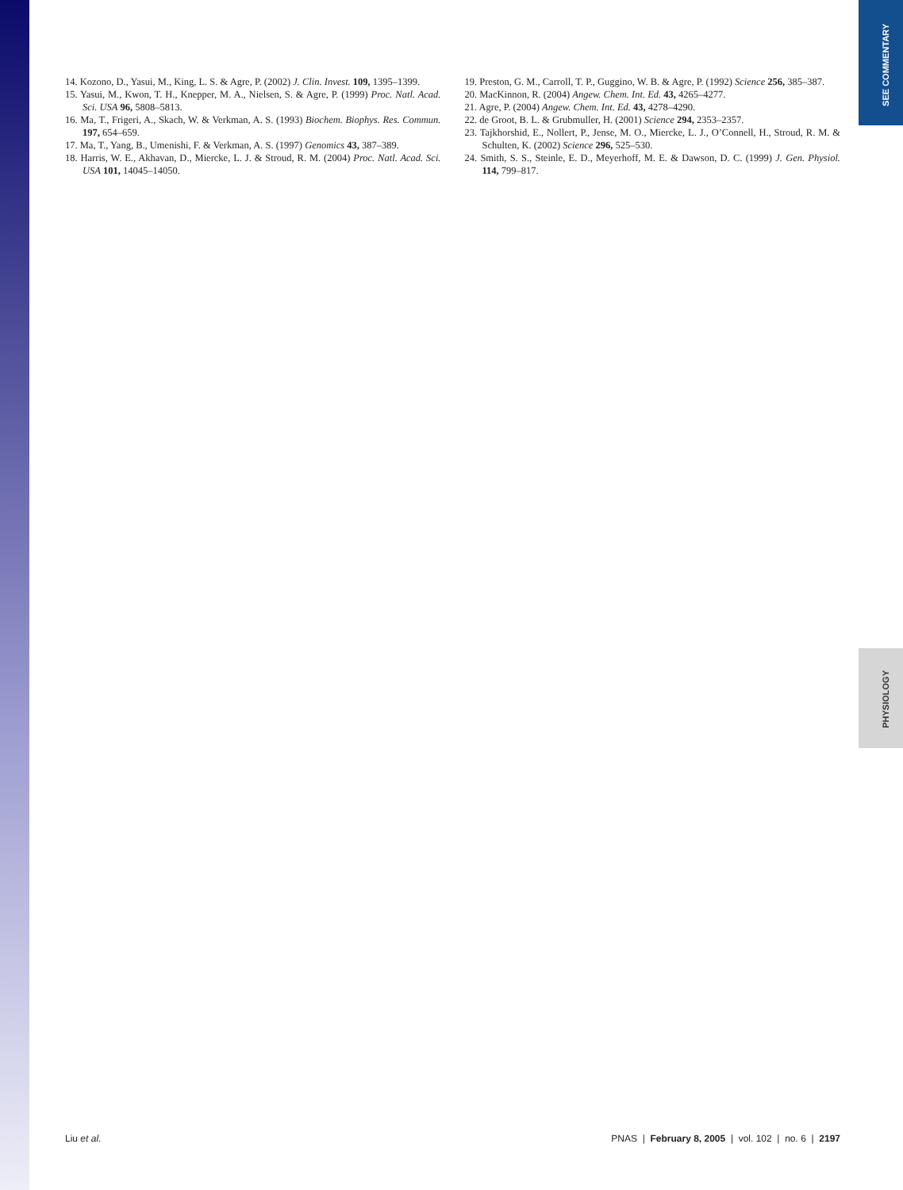SEE COMMENTARY
PHYSIOLOGY
14. Kozono, D., Yasui, M., King, L. S. & Agre, P. (2002) J. Clin. Invest. 109, 1395–1399.
15. Yasui, M., Kwon, T. H., Knepper, M. A., Nielsen, S. & Agre, P. (1999) Proc. Natl. Acad. Sci. USA 96, 5808–5813.
16. Ma, T., Frigeri, A., Skach, W. & Verkman, A. S. (1993) Biochem. Biophys. Res. Commun. 197, 654–659.
17. Ma, T., Yang, B., Umenishi, F. & Verkman, A. S. (1997) Genomics 43, 387–389.
18. Harris, W. E., Akhavan, D., Miercke, L. J. & Stroud, R. M. (2004) Proc. Natl. Acad. Sci. USA 101, 14045–14050.
19. Preston, G. M., Carroll, T. P., Guggino, W. B. & Agre, P. (1992) Science 256, 385–387.
20. MacKinnon, R. (2004) Angew. Chem. Int. Ed. 43, 4265–4277.
21. Agre, P. (2004) Angew. Chem. Int. Ed. 43, 4278–4290.
22. de Groot, B. L. & Grubmuller, H. (2001) Science 294, 2353–2357.
23. Tajkhorshid, E., Nollert, P., Jense, M. O., Miercke, L. J., O’Connell, H., Stroud, R. M. & Schulten, K. (2002) Science 296, 525–530.
24. Smith, S. S., Steinle, E. D., Meyerhoff, M. E. & Dawson, D. C. (1999) J. Gen. Physiol. 114, 799–817.
Liu et al. PNAS | February 8, 2005 | vol. 102 | no. 6 | 2197